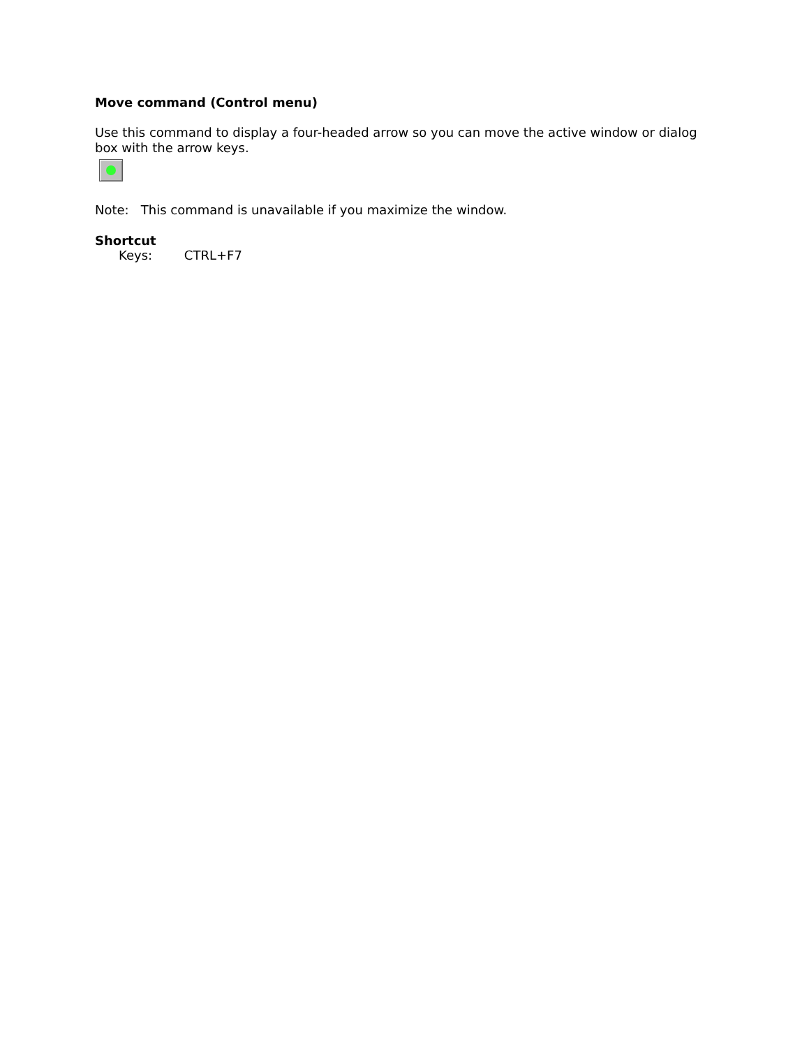Move command (Control menu)
Use this command to display a four-headed arrow so you can move the active window or dialog box with the arrow keys.
Note: This command is unavailable if you maximize the window.
Shortcut
Keys: CTRL+F7